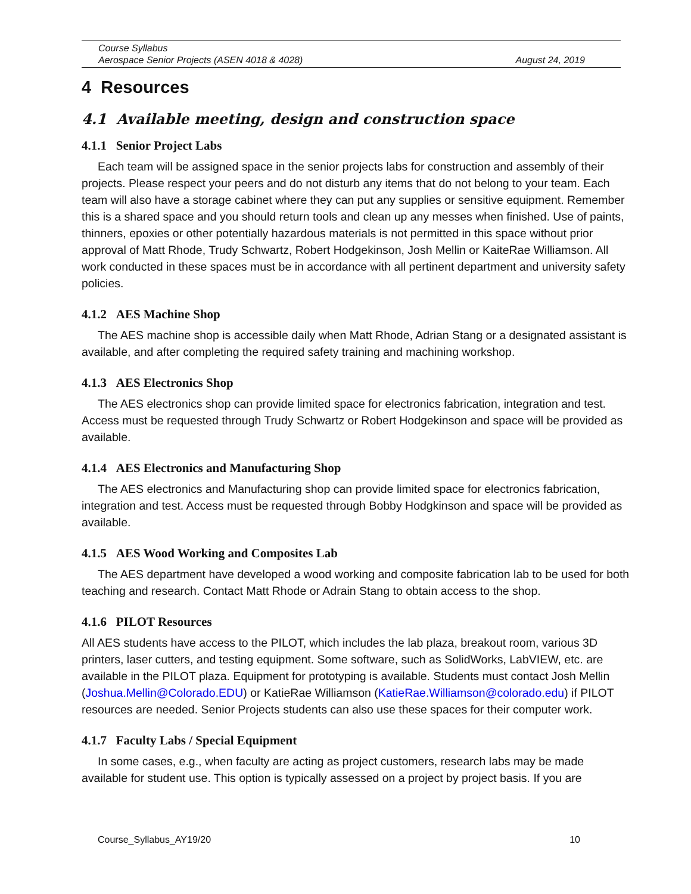Course Syllabus
Aerospace Senior Projects (ASEN 4018 & 4028) August 24, 2019
4 Resources
4.1 Available meeting, design and construction space
4.1.1 Senior Project Labs
Each team will be assigned space in the senior projects labs for construction and assembly of their projects. Please respect your peers and do not disturb any items that do not belong to your team. Each team will also have a storage cabinet where they can put any supplies or sensitive equipment. Remember this is a shared space and you should return tools and clean up any messes when finished. Use of paints, thinners, epoxies or other potentially hazardous materials is not permitted in this space without prior approval of Matt Rhode, Trudy Schwartz, Robert Hodgekinson, Josh Mellin or KaiteRae Williamson. All work conducted in these spaces must be in accordance with all pertinent department and university safety policies.
4.1.2 AES Machine Shop
The AES machine shop is accessible daily when Matt Rhode, Adrian Stang or a designated assistant is available, and after completing the required safety training and machining workshop.
4.1.3 AES Electronics Shop
The AES electronics shop can provide limited space for electronics fabrication, integration and test. Access must be requested through Trudy Schwartz or Robert Hodgekinson and space will be provided as available.
4.1.4 AES Electronics and Manufacturing Shop
The AES electronics and Manufacturing shop can provide limited space for electronics fabrication, integration and test. Access must be requested through Bobby Hodgkinson and space will be provided as available.
4.1.5 AES Wood Working and Composites Lab
The AES department have developed a wood working and composite fabrication lab to be used for both teaching and research. Contact Matt Rhode or Adrain Stang to obtain access to the shop.
4.1.6 PILOT Resources
All AES students have access to the PILOT, which includes the lab plaza, breakout room, various 3D printers, laser cutters, and testing equipment. Some software, such as SolidWorks, LabVIEW, etc. are available in the PILOT plaza. Equipment for prototyping is available. Students must contact Josh Mellin (Joshua.Mellin@Colorado.EDU) or KatieRae Williamson (KatieRae.Williamson@colorado.edu) if PILOT resources are needed. Senior Projects students can also use these spaces for their computer work.
4.1.7 Faculty Labs / Special Equipment
In some cases, e.g., when faculty are acting as project customers, research labs may be made available for student use. This option is typically assessed on a project by project basis. If you are
Course_Syllabus_AY19/20 10